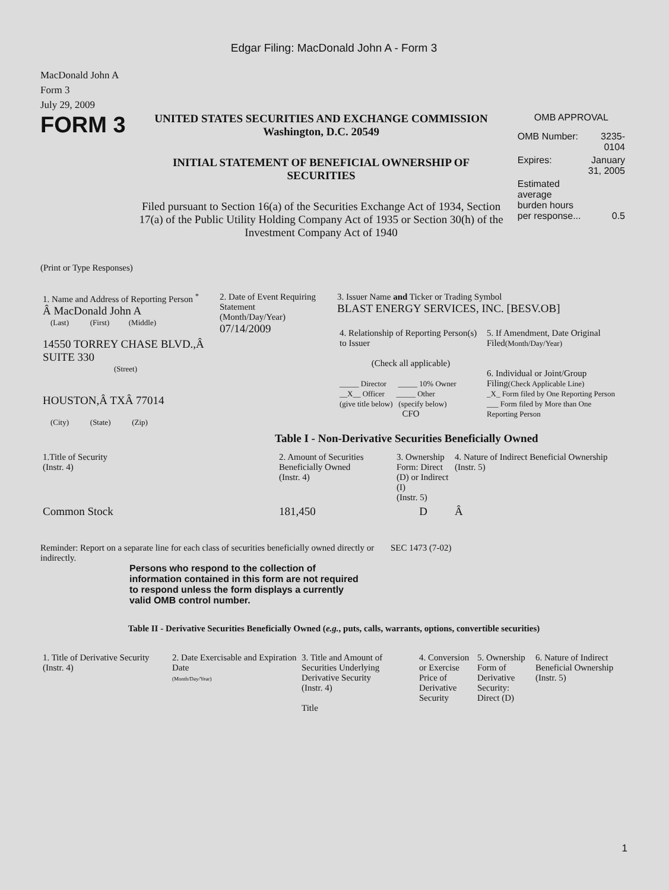Edgar Filing: MacDonald John A - Form 3
MacDonald John A
Form 3
July 29, 2009
FORM 3
UNITED STATES SECURITIES AND EXCHANGE COMMISSION
Washington, D.C. 20549
INITIAL STATEMENT OF BENEFICIAL OWNERSHIP OF SECURITIES
Filed pursuant to Section 16(a) of the Securities Exchange Act of 1934, Section 17(a) of the Public Utility Holding Company Act of 1935 or Section 30(h) of the Investment Company Act of 1940
OMB APPROVAL
| OMB Number: | 3235-0104 |
| Expires: | January 31, 2005 |
| Estimated average burden hours per response... | 0.5 |
(Print or Type Responses)
| 1. Name and Address of Reporting Person <sup>*</sup> Â MacDonald John A (Last) (First) (Middle) 14550 TORREY CHASE BLVD.,Â SUITE 330 (Street) HOUSTON,Â TXÂ 77014 (City) (State) (Zip) | 2. Date of Event Requiring Statement (Month/Day/Year) 07/14/2009 | 3. Issuer Name and Ticker or Trading Symbol BLAST ENERGY SERVICES, INC. [BESV.OB] / 4. Relationship of Reporting Person(s) to Issuer (Check all applicable) _____ Director _____ 10% Owner __X__ Officer _____ Other (give title below) (specify below) CFO / 5. If Amendment, Date Original Filed (Month/Day/Year) 6. Individual or Joint/Group Filing (Check Applicable Line) _X_ Form filed by One Reporting Person ___ Form filed by More than One Reporting Person / |
Table I - Non-Derivative Securities Beneficially Owned
| 1.Title of Security (Instr. 4) | 2. Amount of Securities Beneficially Owned (Instr. 4) | 3. Ownership Form: Direct (D) or Indirect (I) (Instr. 5) | 4. Nature of Indirect Beneficial Ownership (Instr. 5) |
| --- | --- | --- | --- |
| Common Stock | 181,450 | D | Â |
Reminder: Report on a separate line for each class of securities beneficially owned directly or indirectly.
SEC 1473 (7-02)
Persons who respond to the collection of information contained in this form are not required to respond unless the form displays a currently valid OMB control number.
Table II - Derivative Securities Beneficially Owned (e.g., puts, calls, warrants, options, convertible securities)
| 1. Title of Derivative Security (Instr. 4) | 2. Date Exercisable and Expiration Date (Month/Day/Year) | 3. Title and Amount of Securities Underlying Derivative Security (Instr. 4) Title | 4. Conversion or Exercise Price of Derivative Security | 5. Ownership Form of Derivative Security: Direct (D) | 6. Nature of Indirect Beneficial Ownership (Instr. 5) |
| --- | --- | --- | --- | --- | --- |
1